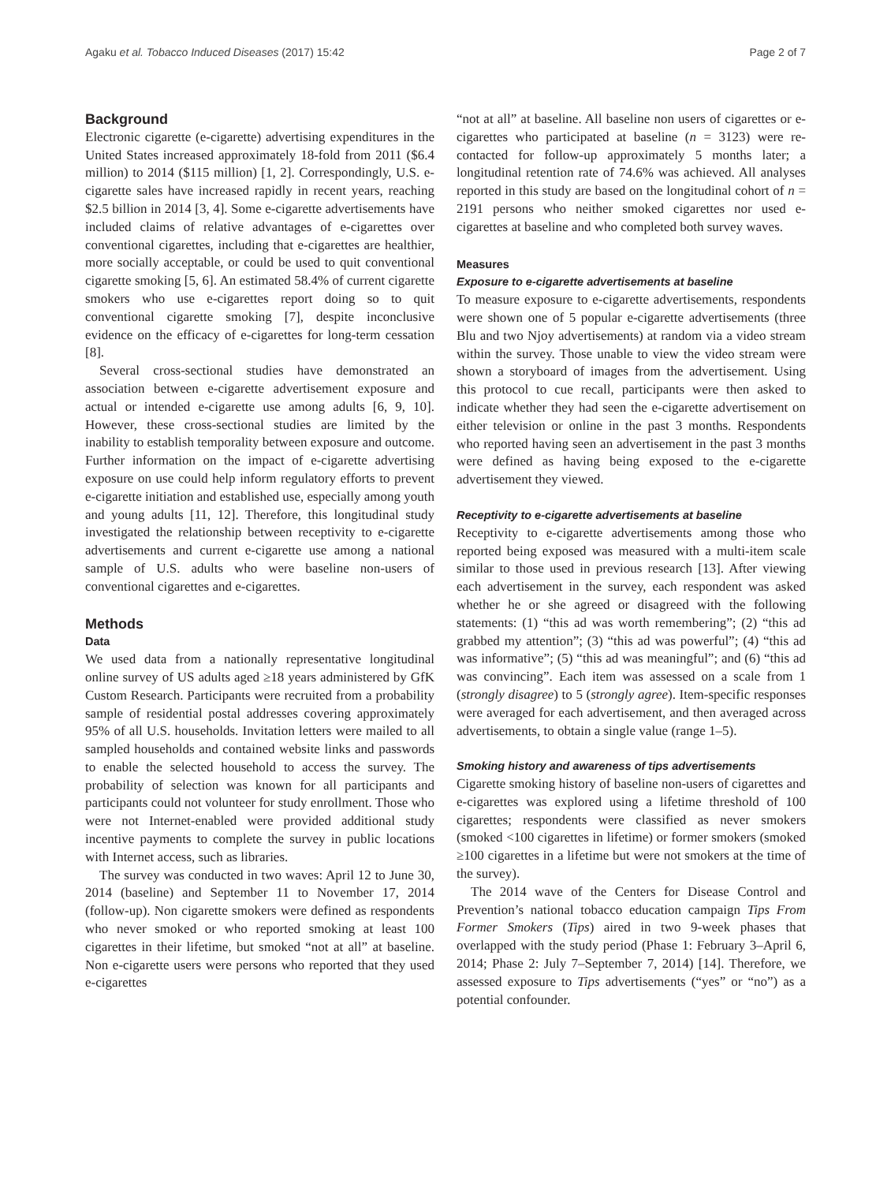Agaku et al. Tobacco Induced Diseases (2017) 15:42 Page 2 of 7
Background
Electronic cigarette (e-cigarette) advertising expenditures in the United States increased approximately 18-fold from 2011 ($6.4 million) to 2014 ($115 million) [1, 2]. Correspondingly, U.S. e-cigarette sales have increased rapidly in recent years, reaching $2.5 billion in 2014 [3, 4]. Some e-cigarette advertisements have included claims of relative advantages of e-cigarettes over conventional cigarettes, including that e-cigarettes are healthier, more socially acceptable, or could be used to quit conventional cigarette smoking [5, 6]. An estimated 58.4% of current cigarette smokers who use e-cigarettes report doing so to quit conventional cigarette smoking [7], despite inconclusive evidence on the efficacy of e-cigarettes for long-term cessation [8].
Several cross-sectional studies have demonstrated an association between e-cigarette advertisement exposure and actual or intended e-cigarette use among adults [6, 9, 10]. However, these cross-sectional studies are limited by the inability to establish temporality between exposure and outcome. Further information on the impact of e-cigarette advertising exposure on use could help inform regulatory efforts to prevent e-cigarette initiation and established use, especially among youth and young adults [11, 12]. Therefore, this longitudinal study investigated the relationship between receptivity to e-cigarette advertisements and current e-cigarette use among a national sample of U.S. adults who were baseline non-users of conventional cigarettes and e-cigarettes.
Methods
Data
We used data from a nationally representative longitudinal online survey of US adults aged ≥18 years administered by GfK Custom Research. Participants were recruited from a probability sample of residential postal addresses covering approximately 95% of all U.S. households. Invitation letters were mailed to all sampled households and contained website links and passwords to enable the selected household to access the survey. The probability of selection was known for all participants and participants could not volunteer for study enrollment. Those who were not Internet-enabled were provided additional study incentive payments to complete the survey in public locations with Internet access, such as libraries.
The survey was conducted in two waves: April 12 to June 30, 2014 (baseline) and September 11 to November 17, 2014 (follow-up). Non cigarette smokers were defined as respondents who never smoked or who reported smoking at least 100 cigarettes in their lifetime, but smoked “not at all” at baseline. Non e-cigarette users were persons who reported that they used e-cigarettes
“not at all” at baseline. All baseline non users of cigarettes or e-cigarettes who participated at baseline (n = 3123) were re-contacted for follow-up approximately 5 months later; a longitudinal retention rate of 74.6% was achieved. All analyses reported in this study are based on the longitudinal cohort of n = 2191 persons who neither smoked cigarettes nor used e-cigarettes at baseline and who completed both survey waves.
Measures
Exposure to e-cigarette advertisements at baseline
To measure exposure to e-cigarette advertisements, respondents were shown one of 5 popular e-cigarette advertisements (three Blu and two Njoy advertisements) at random via a video stream within the survey. Those unable to view the video stream were shown a storyboard of images from the advertisement. Using this protocol to cue recall, participants were then asked to indicate whether they had seen the e-cigarette advertisement on either television or online in the past 3 months. Respondents who reported having seen an advertisement in the past 3 months were defined as having being exposed to the e-cigarette advertisement they viewed.
Receptivity to e-cigarette advertisements at baseline
Receptivity to e-cigarette advertisements among those who reported being exposed was measured with a multi-item scale similar to those used in previous research [13]. After viewing each advertisement in the survey, each respondent was asked whether he or she agreed or disagreed with the following statements: (1) “this ad was worth remembering”; (2) “this ad grabbed my attention”; (3) “this ad was powerful”; (4) “this ad was informative”; (5) “this ad was meaningful”; and (6) “this ad was convincing”. Each item was assessed on a scale from 1 (strongly disagree) to 5 (strongly agree). Item-specific responses were averaged for each advertisement, and then averaged across advertisements, to obtain a single value (range 1–5).
Smoking history and awareness of tips advertisements
Cigarette smoking history of baseline non-users of cigarettes and e-cigarettes was explored using a lifetime threshold of 100 cigarettes; respondents were classified as never smokers (smoked <100 cigarettes in lifetime) or former smokers (smoked ≥100 cigarettes in a lifetime but were not smokers at the time of the survey).
The 2014 wave of the Centers for Disease Control and Prevention’s national tobacco education campaign Tips From Former Smokers (Tips) aired in two 9-week phases that overlapped with the study period (Phase 1: February 3–April 6, 2014; Phase 2: July 7–September 7, 2014) [14]. Therefore, we assessed exposure to Tips advertisements (“yes” or “no”) as a potential confounder.